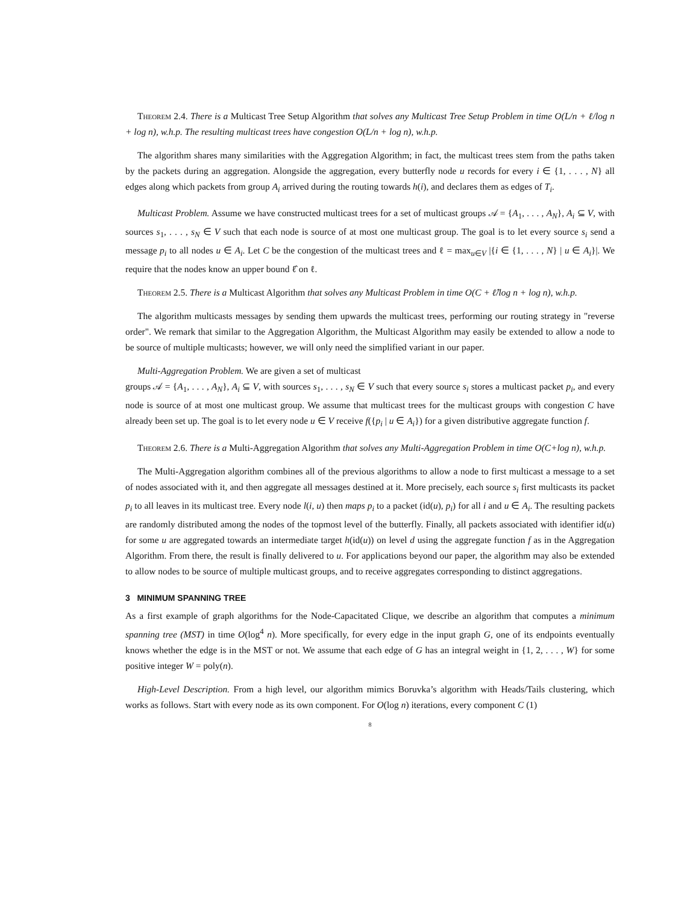Theorem 2.4. There is a Multicast Tree Setup Algorithm that solves any Multicast Tree Setup Problem in time O(L/n + ℓ/log n + log n), w.h.p. The resulting multicast trees have congestion O(L/n + log n), w.h.p.
The algorithm shares many similarities with the Aggregation Algorithm; in fact, the multicast trees stem from the paths taken by the packets during an aggregation. Alongside the aggregation, every butterfly node u records for every i ∈ {1, . . . , N} all edges along which packets from group A<sub>i</sub> arrived during the routing towards h(i), and declares them as edges of T<sub>i</sub>.
Multicast Problem. Assume we have constructed multicast trees for a set of multicast groups 𝒜 = {A<sub>1</sub>, . . . , A<sub>N</sub>}, A<sub>i</sub> ⊆ V, with sources s<sub>1</sub>, . . . , s<sub>N</sub> ∈ V such that each node is source of at most one multicast group. The goal is to let every source s<sub>i</sub> send a message p<sub>i</sub> to all nodes u ∈ A<sub>i</sub>. Let C be the congestion of the multicast trees and ℓ = max<sub>u∈V</sub> |{i ∈ {1, . . . , N} | u ∈ A<sub>i</sub>}|. We require that the nodes know an upper bound ℓ̂ on ℓ.
Theorem 2.5. There is a Multicast Algorithm that solves any Multicast Problem in time O(C + ℓ̂/log n + log n), w.h.p.
The algorithm multicasts messages by sending them upwards the multicast trees, performing our routing strategy in "reverse order". We remark that similar to the Aggregation Algorithm, the Multicast Algorithm may easily be extended to allow a node to be source of multiple multicasts; however, we will only need the simplified variant in our paper.
Multi-Aggregation Problem. We are given a set of multicast
groups 𝒜 = {A<sub>1</sub>, . . . , A<sub>N</sub>}, A<sub>i</sub> ⊆ V, with sources s<sub>1</sub>, . . . , s<sub>N</sub> ∈ V such that every source s<sub>i</sub> stores a multicast packet p<sub>i</sub>, and every node is source of at most one multicast group. We assume that multicast trees for the multicast groups with congestion C have already been set up. The goal is to let every node u ∈ V receive f({p<sub>i</sub> | u ∈ A<sub>i</sub>}) for a given distributive aggregate function f.
Theorem 2.6. There is a Multi-Aggregation Algorithm that solves any Multi-Aggregation Problem in time O(C+log n), w.h.p.
The Multi-Aggregation algorithm combines all of the previous algorithms to allow a node to first multicast a message to a set of nodes associated with it, and then aggregate all messages destined at it. More precisely, each source s<sub>i</sub> first multicasts its packet p<sub>i</sub> to all leaves in its multicast tree. Every node l(i, u) then maps p<sub>i</sub> to a packet (id(u), p<sub>i</sub>) for all i and u ∈ A<sub>i</sub>. The resulting packets are randomly distributed among the nodes of the topmost level of the butterfly. Finally, all packets associated with identifier id(u) for some u are aggregated towards an intermediate target h(id(u)) on level d using the aggregate function f as in the Aggregation Algorithm. From there, the result is finally delivered to u. For applications beyond our paper, the algorithm may also be extended to allow nodes to be source of multiple multicast groups, and to receive aggregates corresponding to distinct aggregations.
3 MINIMUM SPANNING TREE
As a first example of graph algorithms for the Node-Capacitated Clique, we describe an algorithm that computes a minimum spanning tree (MST) in time O(log<sup>4</sup> n). More specifically, for every edge in the input graph G, one of its endpoints eventually knows whether the edge is in the MST or not. We assume that each edge of G has an integral weight in {1, 2, . . . , W} for some positive integer W = poly(n).
High-Level Description. From a high level, our algorithm mimics Boruvka’s algorithm with Heads/Tails clustering, which works as follows. Start with every node as its own component. For O(log n) iterations, every component C (1)
8